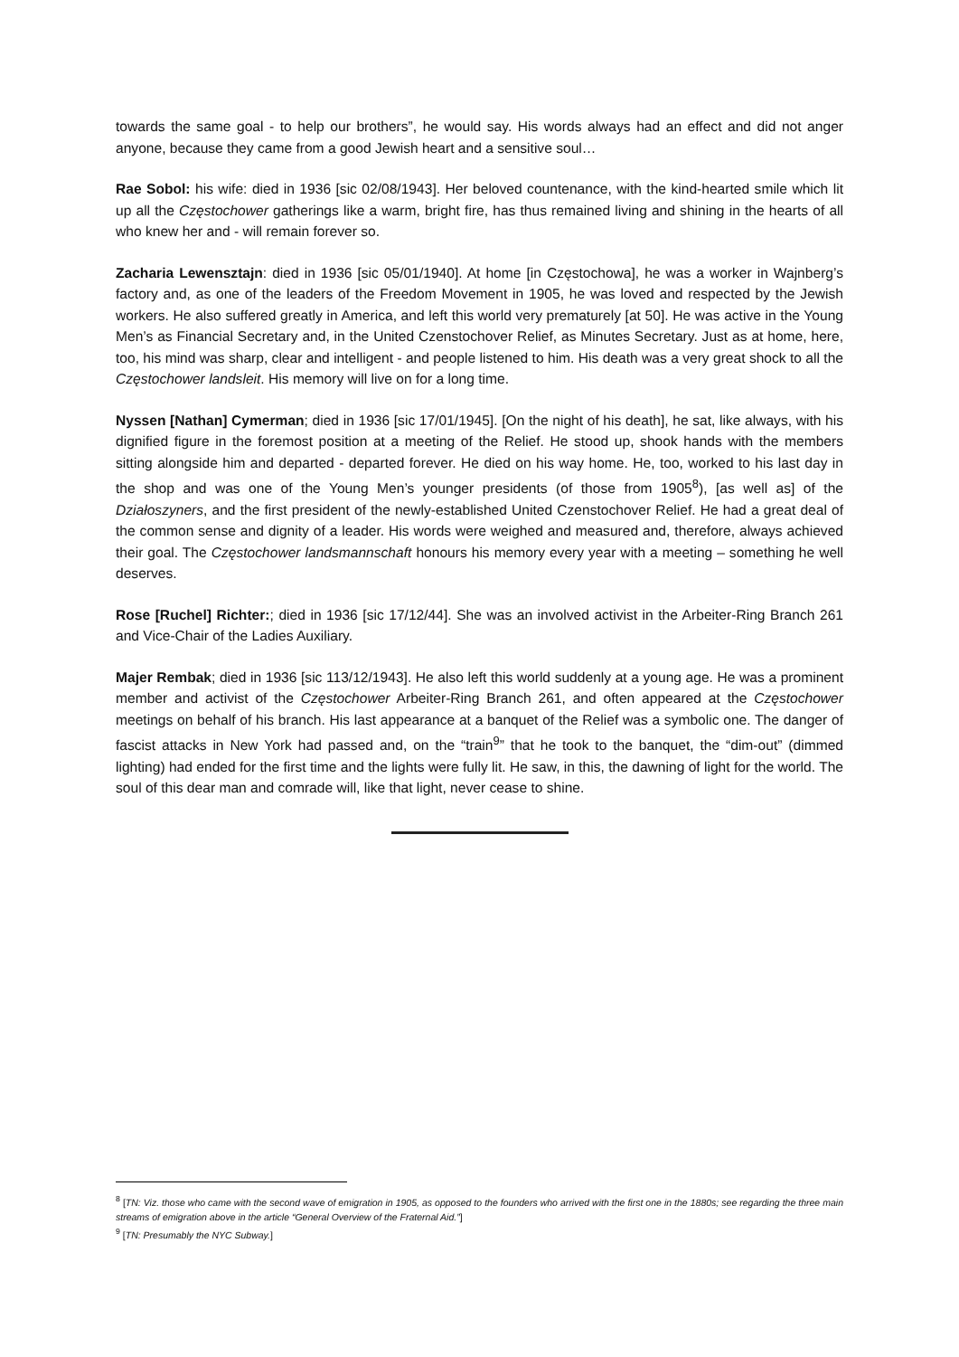towards the same goal - to help our brothers”, he would say. His words always had an effect and did not anger anyone, because they came from a good Jewish heart and a sensitive soul…
Rae Sobol: his wife: died in 1936 [sic 02/08/1943]. Her beloved countenance, with the kind-hearted smile which lit up all the Częstochower gatherings like a warm, bright fire, has thus remained living and shining in the hearts of all who knew her and - will remain forever so.
Zacharia Lewensztajn: died in 1936 [sic 05/01/1940]. At home [in Częstochowa], he was a worker in Wajnberg’s factory and, as one of the leaders of the Freedom Movement in 1905, he was loved and respected by the Jewish workers. He also suffered greatly in America, and left this world very prematurely [at 50]. He was active in the Young Men’s as Financial Secretary and, in the United Czenstochover Relief, as Minutes Secretary. Just as at home, here, too, his mind was sharp, clear and intelligent - and people listened to him. His death was a very great shock to all the Częstochower landsleit. His memory will live on for a long time.
Nyssen [Nathan] Cymerman; died in 1936 [sic 17/01/1945]. [On the night of his death], he sat, like always, with his dignified figure in the foremost position at a meeting of the Relief. He stood up, shook hands with the members sitting alongside him and departed - departed forever. He died on his way home. He, too, worked to his last day in the shop and was one of the Young Men’s younger presidents (of those from 1905<sup>8</sup>), [as well as] of the Działoszyners, and the first president of the newly-established United Czenstochover Relief. He had a great deal of the common sense and dignity of a leader. His words were weighed and measured and, therefore, always achieved their goal. The Częstochower landsmannschaft honours his memory every year with a meeting – something he well deserves.
Rose [Ruchel] Richter:; died in 1936 [sic 17/12/44]. She was an involved activist in the Arbeiter-Ring Branch 261 and Vice-Chair of the Ladies Auxiliary.
Majer Rembak; died in 1936 [sic 113/12/1943]. He also left this world suddenly at a young age. He was a prominent member and activist of the Częstochower Arbeiter-Ring Branch 261, and often appeared at the Częstochower meetings on behalf of his branch. His last appearance at a banquet of the Relief was a symbolic one. The danger of fascist attacks in New York had passed and, on the “train<sup>9</sup>” that he took to the banquet, the “dim-out” (dimmed lighting) had ended for the first time and the lights were fully lit. He saw, in this, the dawning of light for the world. The soul of this dear man and comrade will, like that light, never cease to shine.
<sup>8</sup> [TN: Viz. those who came with the second wave of emigration in 1905, as opposed to the founders who arrived with the first one in the 1880s; see regarding the three main streams of emigration above in the article “General Overview of the Fraternal Aid.”]
<sup>9</sup> [TN: Presumably the NYC Subway.]